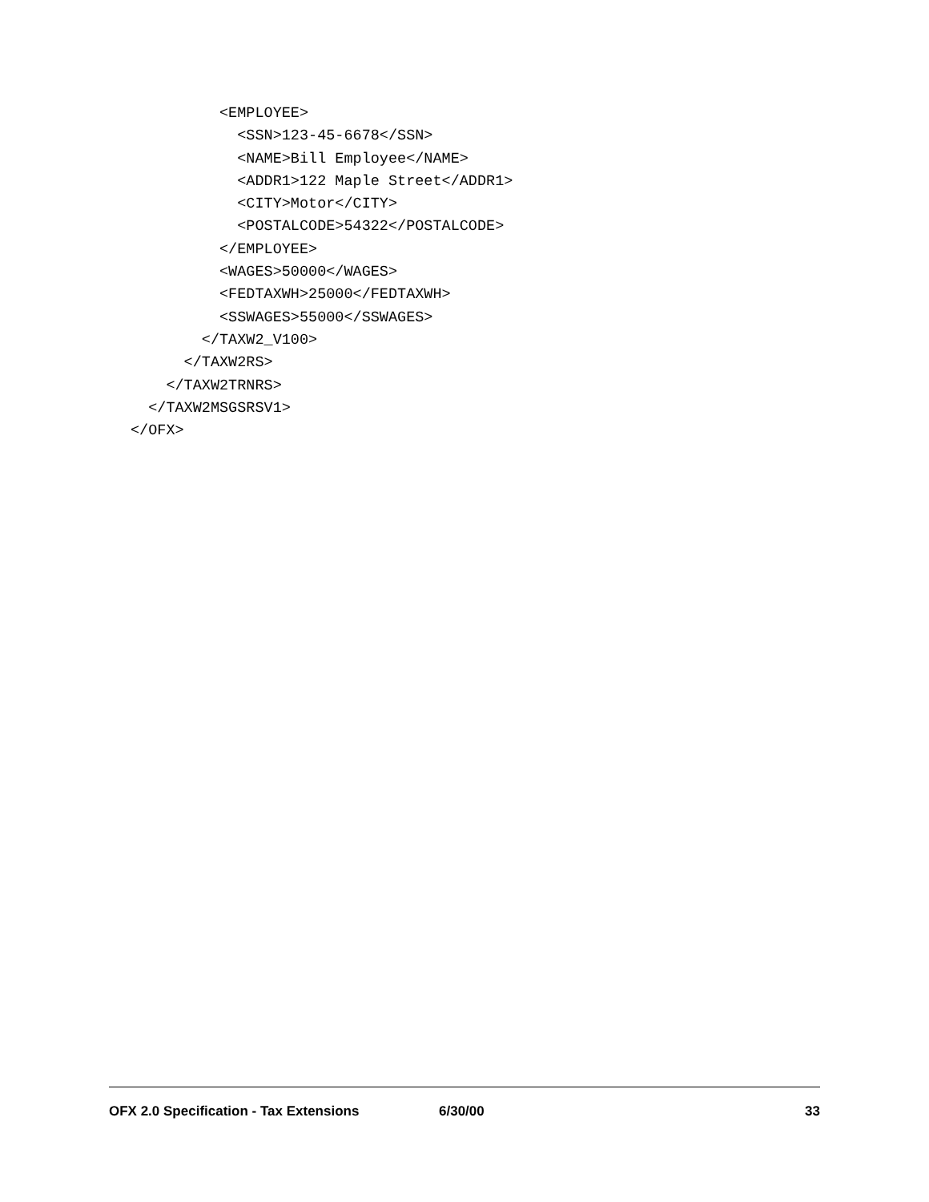<EMPLOYEE>
            <SSN>123-45-6678</SSN>
            <NAME>Bill Employee</NAME>
            <ADDR1>122 Maple Street</ADDR1>
            <CITY>Motor</CITY>
            <POSTALCODE>54322</POSTALCODE>
          </EMPLOYEE>
          <WAGES>50000</WAGES>
          <FEDTAXWH>25000</FEDTAXWH>
          <SSWAGES>55000</SSWAGES>
        </TAXW2_V100>
      </TAXW2RS>
    </TAXW2TRNRS>
  </TAXW2MSGSRSV1>
</OFX>
OFX 2.0 Specification - Tax Extensions 6/30/00 33